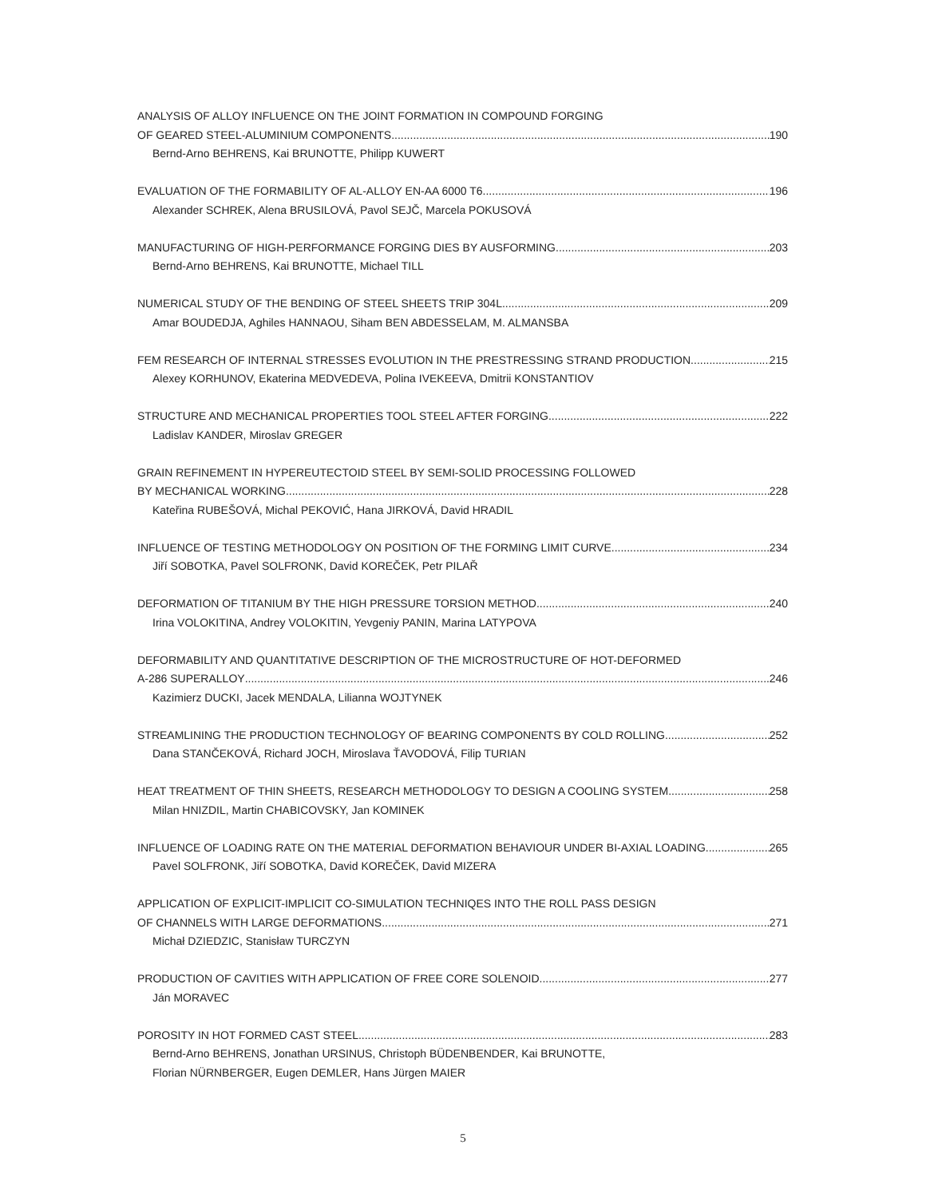ANALYSIS OF ALLOY INFLUENCE ON THE JOINT FORMATION IN COMPOUND FORGING
OF GEARED STEEL-ALUMINIUM COMPONENTS 190
Bernd-Arno BEHRENS, Kai BRUNOTTE, Philipp KUWERT
EVALUATION OF THE FORMABILITY OF AL-ALLOY EN-AA 6000 T6 196
Alexander SCHREK, Alena BRUSILOVÁ, Pavol SEJČ, Marcela POKUSOVÁ
MANUFACTURING OF HIGH-PERFORMANCE FORGING DIES BY AUSFORMING 203
Bernd-Arno BEHRENS, Kai BRUNOTTE, Michael TILL
NUMERICAL STUDY OF THE BENDING OF STEEL SHEETS TRIP 304L 209
Amar BOUDEDJA, Aghiles HANNAOU, Siham BEN ABDESSELAM, M. ALMANSBA
FEM RESEARCH OF INTERNAL STRESSES EVOLUTION IN THE PRESTRESSING STRAND PRODUCTION 215
Alexey KORHUNOV, Ekaterina MEDVEDEVA, Polina IVEKEEVA, Dmitrii KONSTANTIOV
STRUCTURE AND MECHANICAL PROPERTIES TOOL STEEL AFTER FORGING 222
Ladislav KANDER, Miroslav GREGER
GRAIN REFINEMENT IN HYPEREUTECTOID STEEL BY SEMI-SOLID PROCESSING FOLLOWED
BY MECHANICAL WORKING 228
Kateřina RUBEŠOVÁ, Michal PEKOVIĆ, Hana JIRKOVÁ, David HRADIL
INFLUENCE OF TESTING METHODOLOGY ON POSITION OF THE FORMING LIMIT CURVE 234
Jiří SOBOTKA, Pavel SOLFRONK, David KOREČEK, Petr PILAŘ
DEFORMATION OF TITANIUM BY THE HIGH PRESSURE TORSION METHOD 240
Irina VOLOKITINA, Andrey VOLOKITIN, Yevgeniy PANIN, Marina LATYPOVA
DEFORMABILITY AND QUANTITATIVE DESCRIPTION OF THE MICROSTRUCTURE OF HOT-DEFORMED
A-286 SUPERALLOY 246
Kazimierz DUCKI, Jacek MENDALA, Lilianna WOJTYNEK
STREAMLINING THE PRODUCTION TECHNOLOGY OF BEARING COMPONENTS BY COLD ROLLING 252
Dana STANČEKOVÁ, Richard JOCH, Miroslava ŤAVODOVÁ, Filip TURIAN
HEAT TREATMENT OF THIN SHEETS, RESEARCH METHODOLOGY TO DESIGN A COOLING SYSTEM 258
Milan HNIZDIL, Martin CHABICOVSKY, Jan KOMINEK
INFLUENCE OF LOADING RATE ON THE MATERIAL DEFORMATION BEHAVIOUR UNDER BI-AXIAL LOADING 265
Pavel SOLFRONK, Jiří SOBOTKA, David KOREČEK, David MIZERA
APPLICATION OF EXPLICIT-IMPLICIT CO-SIMULATION TECHNIQES INTO THE ROLL PASS DESIGN
OF CHANNELS WITH LARGE DEFORMATIONS 271
Michał DZIEDZIC, Stanisław TURCZYN
PRODUCTION OF CAVITIES WITH APPLICATION OF FREE CORE SOLENOID 277
Ján MORAVEC
POROSITY IN HOT FORMED CAST STEEL 283
Bernd-Arno BEHRENS, Jonathan URSINUS, Christoph BÜDENBENDER, Kai BRUNOTTE,
Florian NÜRNBERGER, Eugen DEMLER, Hans Jürgen MAIER
5